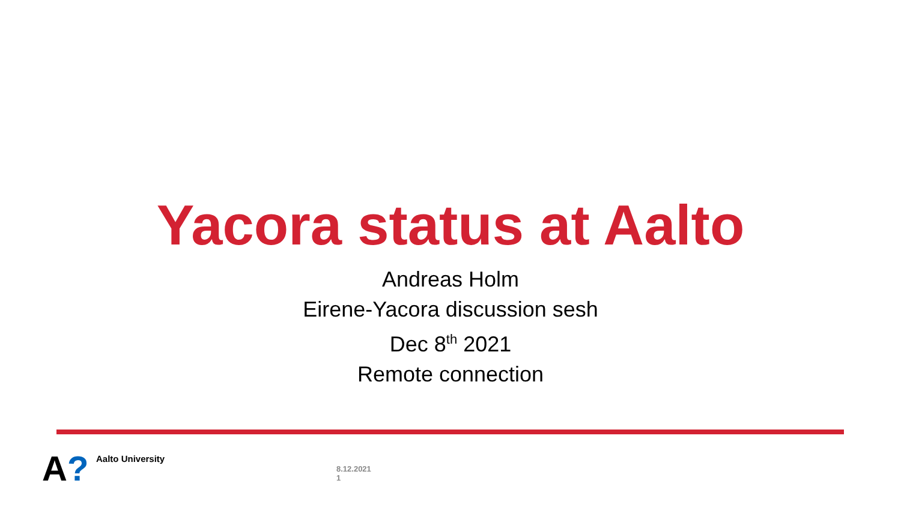Yacora status at Aalto
Andreas Holm
Eirene-Yacora discussion sesh
Dec 8<sup>th</sup> 2021
Remote connection
A?
Aalto University
8.12.2021
1